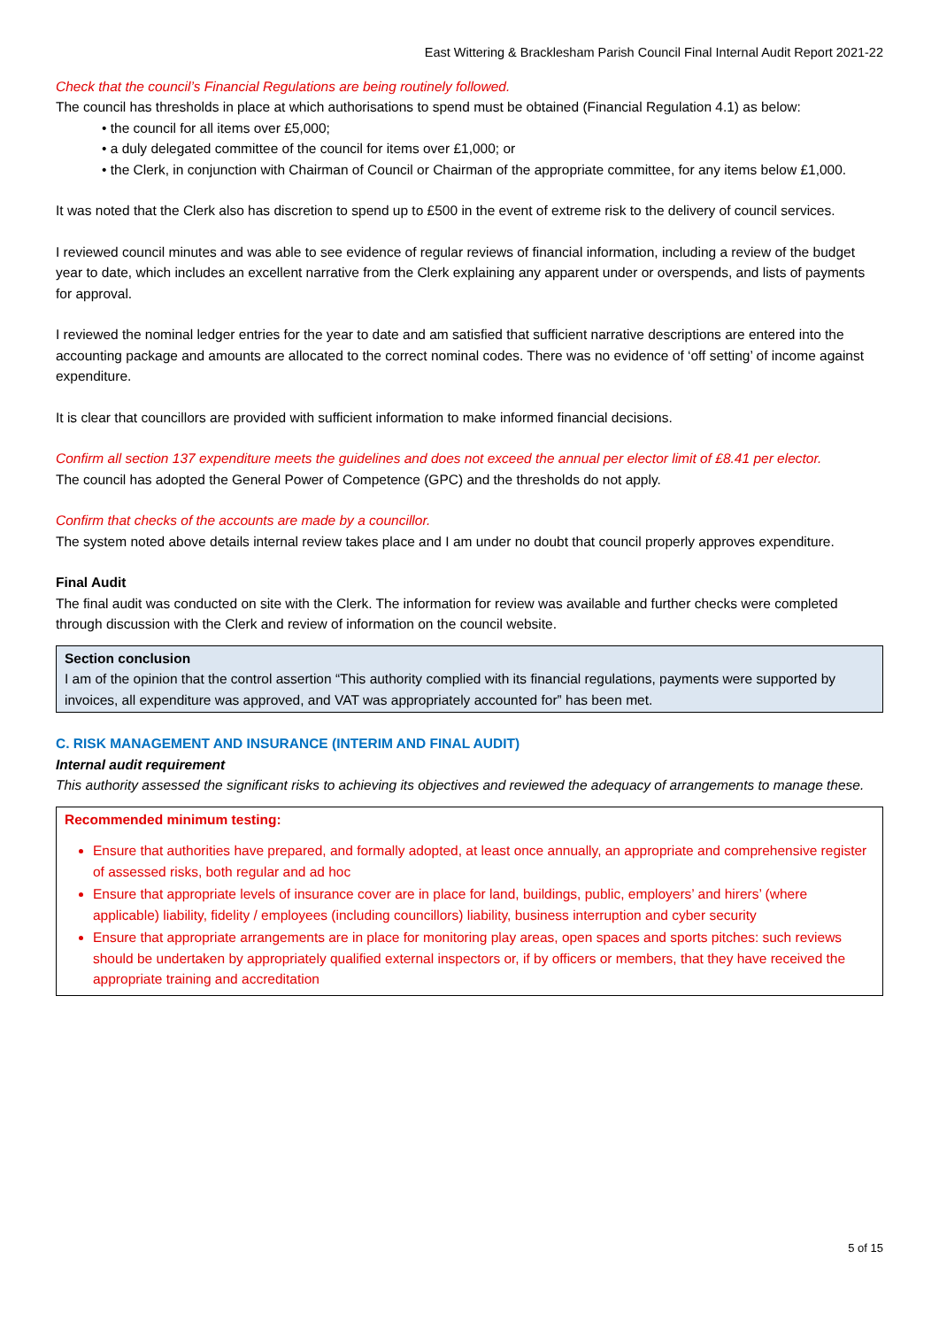East Wittering & Bracklesham Parish Council Final Internal Audit Report 2021-22
Check that the council’s Financial Regulations are being routinely followed.
The council has thresholds in place at which authorisations to spend must be obtained (Financial Regulation 4.1) as below:
• the council for all items over £5,000;
• a duly delegated committee of the council for items over £1,000; or
• the Clerk, in conjunction with Chairman of Council or Chairman of the appropriate committee, for any items below £1,000.
It was noted that the Clerk also has discretion to spend up to £500 in the event of extreme risk to the delivery of council services.
I reviewed council minutes and was able to see evidence of regular reviews of financial information, including a review of the budget year to date, which includes an excellent narrative from the Clerk explaining any apparent under or overspends, and lists of payments for approval.
I reviewed the nominal ledger entries for the year to date and am satisfied that sufficient narrative descriptions are entered into the accounting package and amounts are allocated to the correct nominal codes. There was no evidence of ‘off setting’ of income against expenditure.
It is clear that councillors are provided with sufficient information to make informed financial decisions.
Confirm all section 137 expenditure meets the guidelines and does not exceed the annual per elector limit of £8.41 per elector.
The council has adopted the General Power of Competence (GPC) and the thresholds do not apply.
Confirm that checks of the accounts are made by a councillor.
The system noted above details internal review takes place and I am under no doubt that council properly approves expenditure.
Final Audit
The final audit was conducted on site with the Clerk. The information for review was available and further checks were completed through discussion with the Clerk and review of information on the council website.
Section conclusion
I am of the opinion that the control assertion “This authority complied with its financial regulations, payments were supported by invoices, all expenditure was approved, and VAT was appropriately accounted for” has been met.
C. RISK MANAGEMENT AND INSURANCE (INTERIM AND FINAL AUDIT)
Internal audit requirement
This authority assessed the significant risks to achieving its objectives and reviewed the adequacy of arrangements to manage these.
Recommended minimum testing:
Ensure that authorities have prepared, and formally adopted, at least once annually, an appropriate and comprehensive register of assessed risks, both regular and ad hoc
Ensure that appropriate levels of insurance cover are in place for land, buildings, public, employers’ and hirers’ (where applicable) liability, fidelity / employees (including councillors) liability, business interruption and cyber security
Ensure that appropriate arrangements are in place for monitoring play areas, open spaces and sports pitches: such reviews should be undertaken by appropriately qualified external inspectors or, if by officers or members, that they have received the appropriate training and accreditation
5 of 15